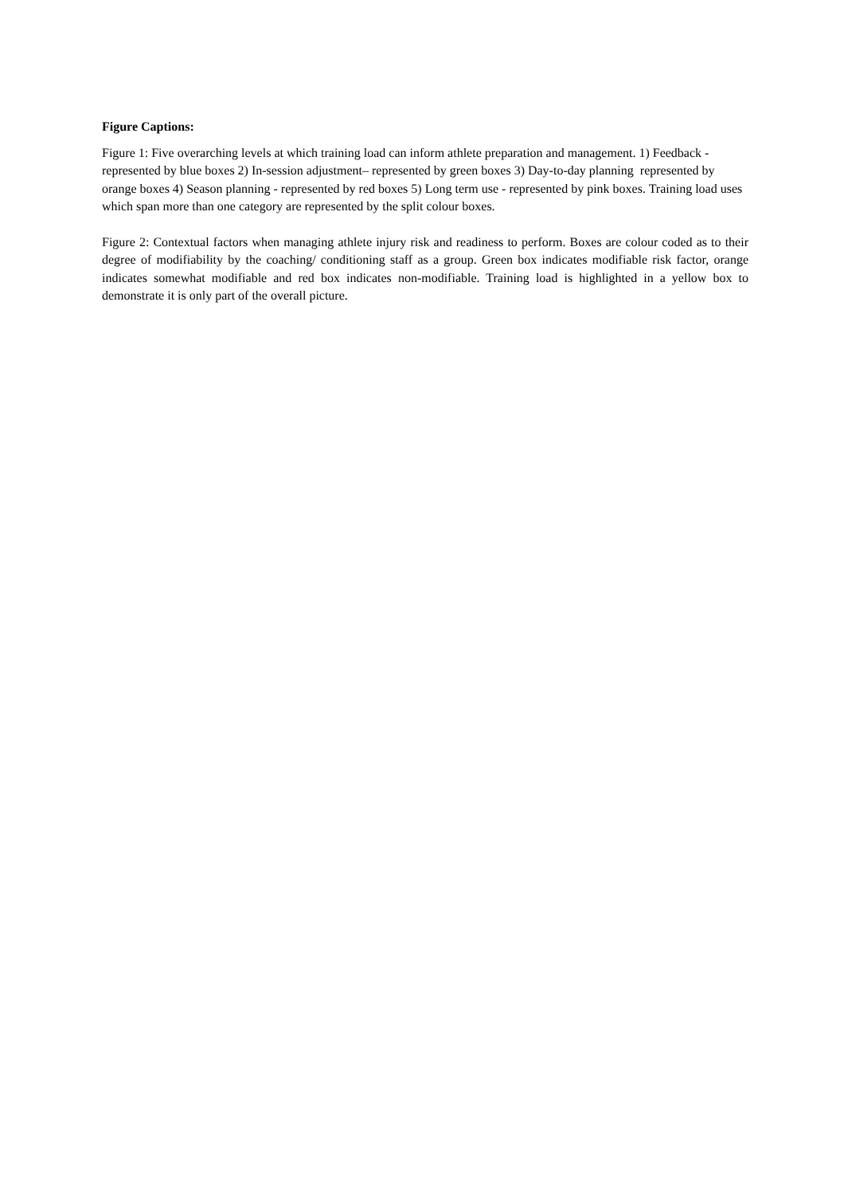Figure Captions:
Figure 1: Five overarching levels at which training load can inform athlete preparation and management. 1) Feedback - represented by blue boxes 2) In-session adjustment– represented by green boxes 3) Day-to-day planning represented by orange boxes 4) Season planning - represented by red boxes 5) Long term use - represented by pink boxes. Training load uses which span more than one category are represented by the split colour boxes.
Figure 2: Contextual factors when managing athlete injury risk and readiness to perform. Boxes are colour coded as to their degree of modifiability by the coaching/ conditioning staff as a group. Green box indicates modifiable risk factor, orange indicates somewhat modifiable and red box indicates non-modifiable. Training load is highlighted in a yellow box to demonstrate it is only part of the overall picture.